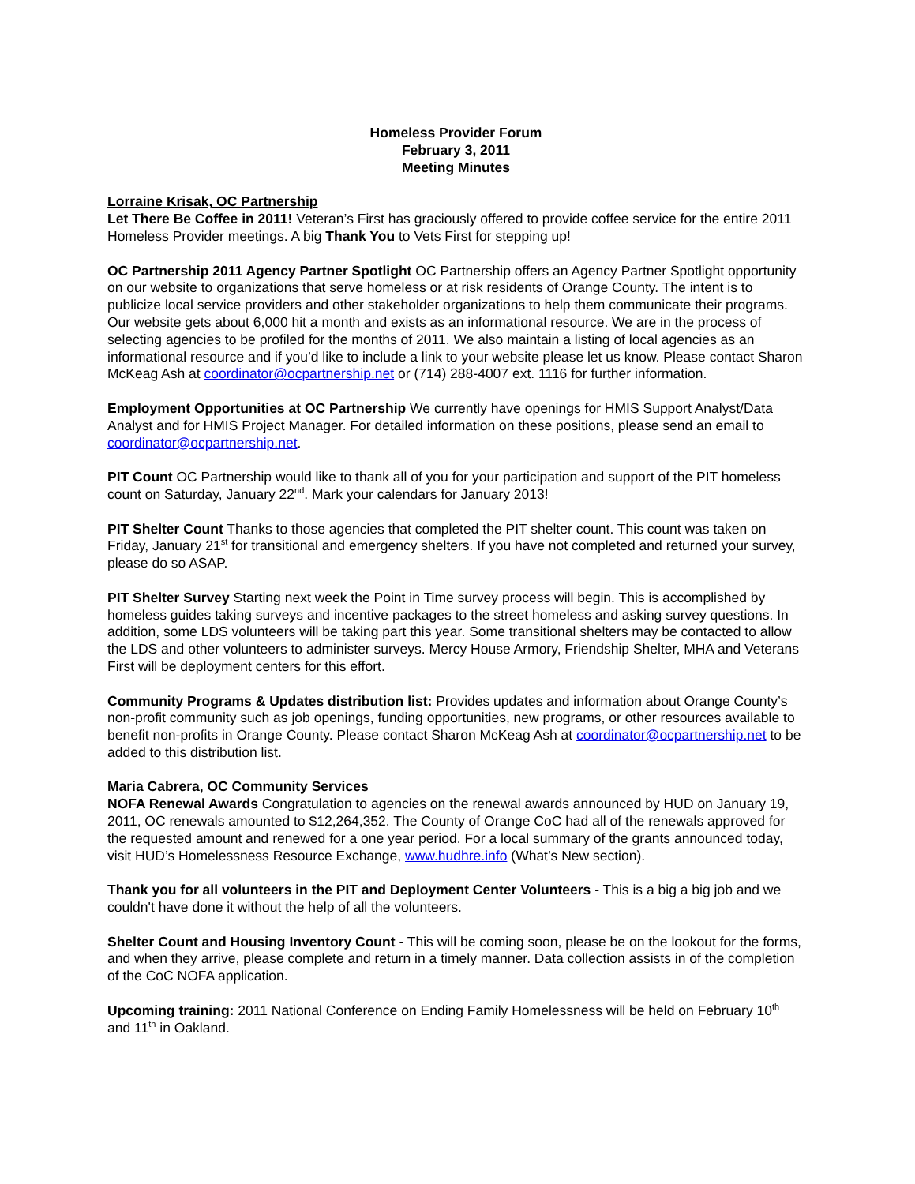Homeless Provider Forum
February 3, 2011
Meeting Minutes
Lorraine Krisak, OC Partnership
Let There Be Coffee in 2011! Veteran’s First has graciously offered to provide coffee service for the entire 2011 Homeless Provider meetings. A big Thank You to Vets First for stepping up!
OC Partnership 2011 Agency Partner Spotlight OC Partnership offers an Agency Partner Spotlight opportunity on our website to organizations that serve homeless or at risk residents of Orange County. The intent is to publicize local service providers and other stakeholder organizations to help them communicate their programs. Our website gets about 6,000 hit a month and exists as an informational resource. We are in the process of selecting agencies to be profiled for the months of 2011. We also maintain a listing of local agencies as an informational resource and if you’d like to include a link to your website please let us know. Please contact Sharon McKeag Ash at coordinator@ocpartnership.net or (714) 288-4007 ext. 1116 for further information.
Employment Opportunities at OC Partnership We currently have openings for HMIS Support Analyst/Data Analyst and for HMIS Project Manager. For detailed information on these positions, please send an email to coordinator@ocpartnership.net.
PIT Count OC Partnership would like to thank all of you for your participation and support of the PIT homeless count on Saturday, January 22<sup>nd</sup>. Mark your calendars for January 2013!
PIT Shelter Count Thanks to those agencies that completed the PIT shelter count. This count was taken on Friday, January 21<sup>st</sup> for transitional and emergency shelters. If you have not completed and returned your survey, please do so ASAP.
PIT Shelter Survey Starting next week the Point in Time survey process will begin. This is accomplished by homeless guides taking surveys and incentive packages to the street homeless and asking survey questions. In addition, some LDS volunteers will be taking part this year. Some transitional shelters may be contacted to allow the LDS and other volunteers to administer surveys. Mercy House Armory, Friendship Shelter, MHA and Veterans First will be deployment centers for this effort.
Community Programs & Updates distribution list: Provides updates and information about Orange County’s non-profit community such as job openings, funding opportunities, new programs, or other resources available to benefit non-profits in Orange County. Please contact Sharon McKeag Ash at coordinator@ocpartnership.net to be added to this distribution list.
Maria Cabrera, OC Community Services
NOFA Renewal Awards Congratulation to agencies on the renewal awards announced by HUD on January 19, 2011, OC renewals amounted to $12,264,352. The County of Orange CoC had all of the renewals approved for the requested amount and renewed for a one year period. For a local summary of the grants announced today, visit HUD’s Homelessness Resource Exchange, www.hudhre.info (What’s New section).
Thank you for all volunteers in the PIT and Deployment Center Volunteers - This is a big a big job and we couldn't have done it without the help of all the volunteers.
Shelter Count and Housing Inventory Count - This will be coming soon, please be on the lookout for the forms, and when they arrive, please complete and return in a timely manner. Data collection assists in of the completion of the CoC NOFA application.
Upcoming training: 2011 National Conference on Ending Family Homelessness will be held on February 10<sup>th</sup> and 11<sup>th</sup> in Oakland.